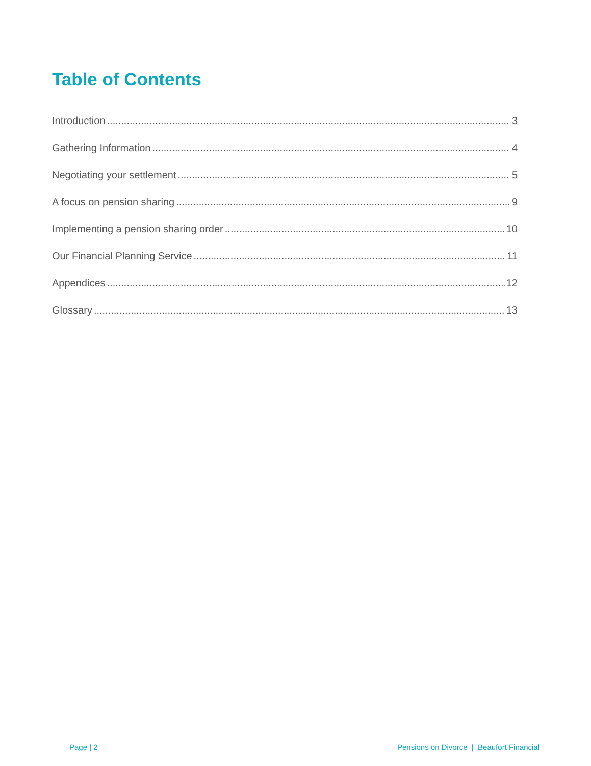Table of Contents
Introduction 3
Gathering Information 4
Negotiating your settlement 5
A focus on pension sharing 9
Implementing a pension sharing order 10
Our Financial Planning Service 11
Appendices 12
Glossary 13
Page | 2
Pensions on Divorce | Beaufort Financial